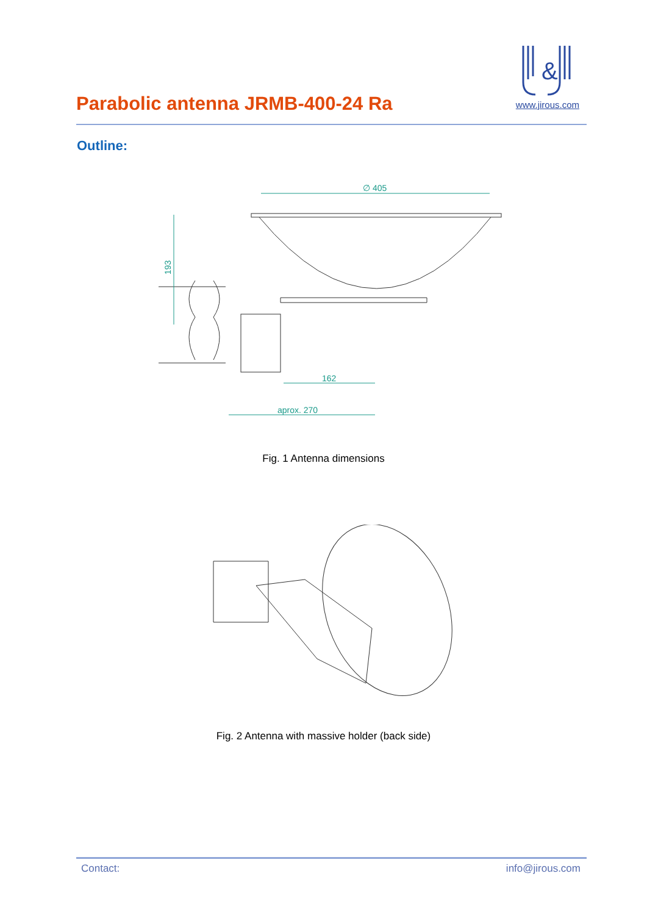Parabolic antenna JRMB-400-24 Ra
&
www.jirous.com
Outline:
∅ 405
162
aprox. 270
193
Fig. 1 Antenna dimensions
Fig. 2 Antenna with massive holder (back side)
Contact: info@jirous.com